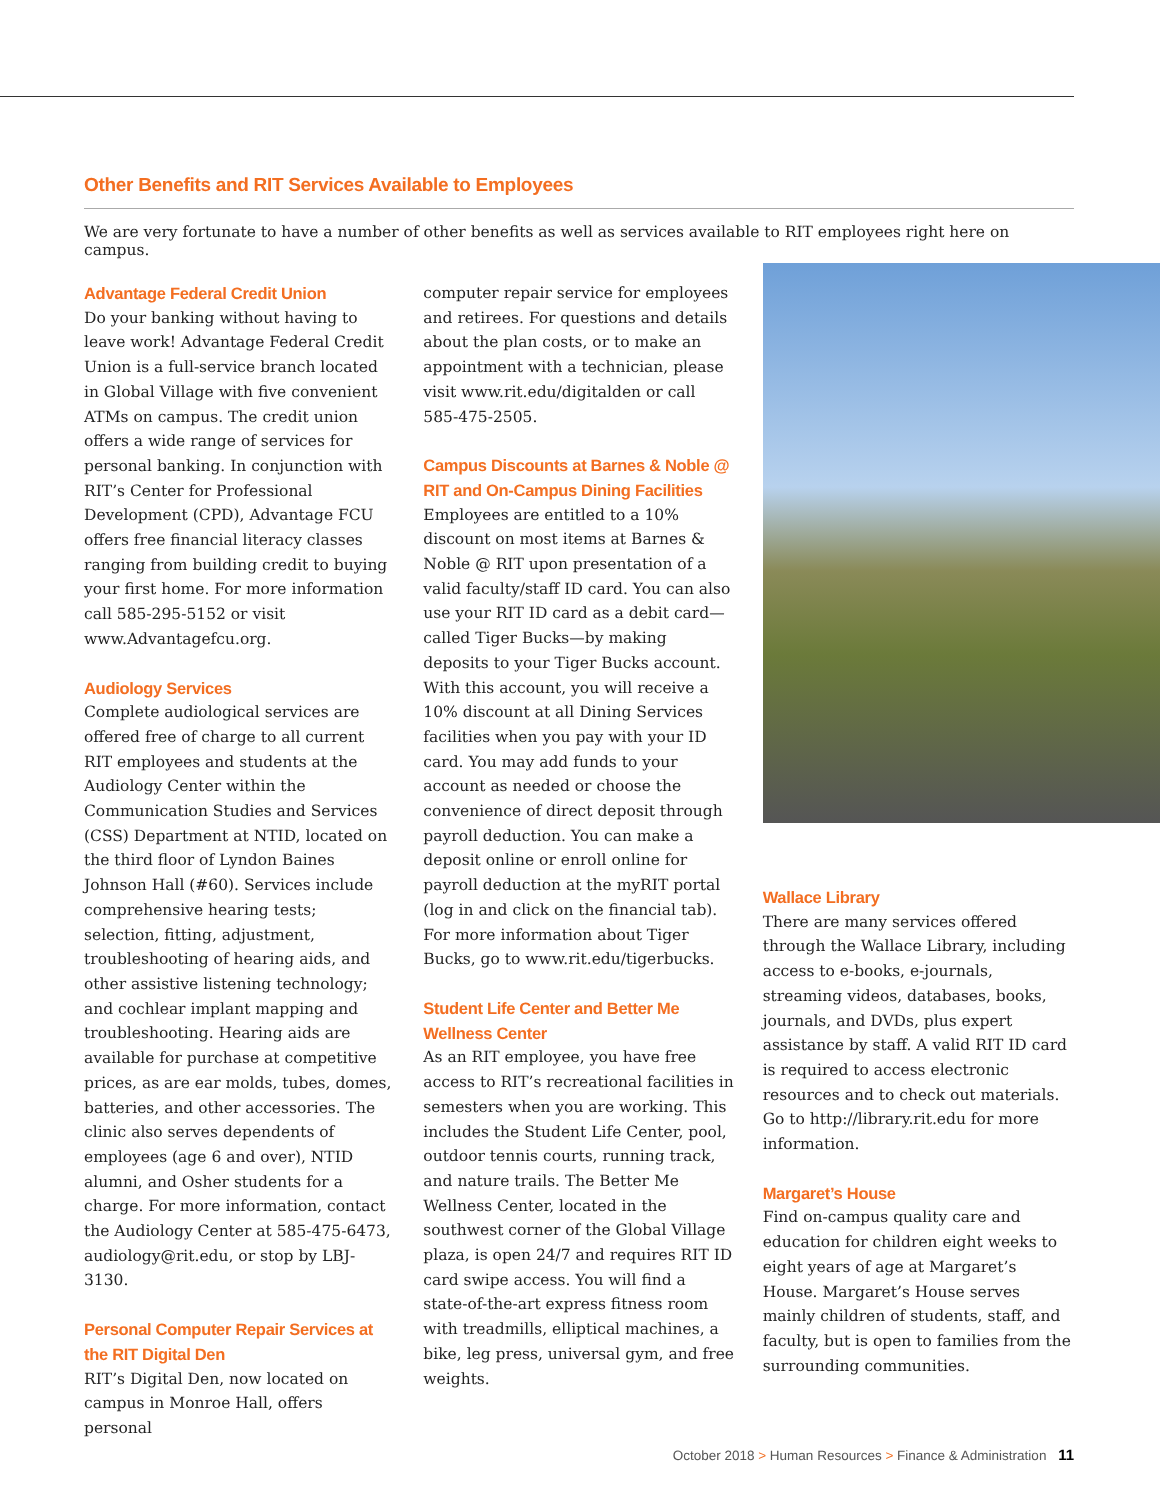Other Benefits and RIT Services Available to Employees
We are very fortunate to have a number of other benefits as well as services available to RIT employees right here on campus.
Advantage Federal Credit Union
Do your banking without having to leave work! Advantage Federal Credit Union is a full-service branch located in Global Village with five convenient ATMs on campus. The credit union offers a wide range of services for personal banking. In conjunction with RIT’s Center for Professional Development (CPD), Advantage FCU offers free financial literacy classes ranging from building credit to buying your first home. For more information call 585-295-5152 or visit www.Advantagefcu.org.
Audiology Services
Complete audiological services are offered free of charge to all current RIT employees and students at the Audiology Center within the Communication Studies and Services (CSS) Department at NTID, located on the third floor of Lyndon Baines Johnson Hall (#60). Services include comprehensive hearing tests; selection, fitting, adjustment, troubleshooting of hearing aids, and other assistive listening technology; and cochlear implant mapping and troubleshooting. Hearing aids are available for purchase at competitive prices, as are ear molds, tubes, domes, batteries, and other accessories. The clinic also serves dependents of employees (age 6 and over), NTID alumni, and Osher students for a charge. For more information, contact the Audiology Center at 585-475-6473, audiology@rit.edu, or stop by LBJ-3130.
Personal Computer Repair Services at the RIT Digital Den
RIT’s Digital Den, now located on campus in Monroe Hall, offers personal
computer repair service for employees and retirees. For questions and details about the plan costs, or to make an appointment with a technician, please visit www.rit.edu/digitalden or call 585-475-2505.
Campus Discounts at Barnes & Noble @ RIT and On-Campus Dining Facilities
Employees are entitled to a 10% discount on most items at Barnes & Noble @ RIT upon presentation of a valid faculty/staff ID card. You can also use your RIT ID card as a debit card—called Tiger Bucks—by making deposits to your Tiger Bucks account. With this account, you will receive a 10% discount at all Dining Services facilities when you pay with your ID card. You may add funds to your account as needed or choose the convenience of direct deposit through payroll deduction. You can make a deposit online or enroll online for payroll deduction at the myRIT portal (log in and click on the financial tab). For more information about Tiger Bucks, go to www.rit.edu/tigerbucks.
Student Life Center and Better Me Wellness Center
As an RIT employee, you have free access to RIT’s recreational facilities in semesters when you are working. This includes the Student Life Center, pool, outdoor tennis courts, running track, and nature trails. The Better Me Wellness Center, located in the southwest corner of the Global Village plaza, is open 24/7 and requires RIT ID card swipe access. You will find a state-of-the-art express fitness room with treadmills, elliptical machines, a bike, leg press, universal gym, and free weights.
Wallace Library
There are many services offered through the Wallace Library, including access to e-books, e-journals, streaming videos, databases, books, journals, and DVDs, plus expert assistance by staff. A valid RIT ID card is required to access electronic resources and to check out materials. Go to http://library.rit.edu for more information.
Margaret’s House
Find on-campus quality care and education for children eight weeks to eight years of age at Margaret’s House. Margaret’s House serves mainly children of students, staff, and faculty, but is open to families from the surrounding communities.
October 2018 > Human Resources > Finance & Administration 11